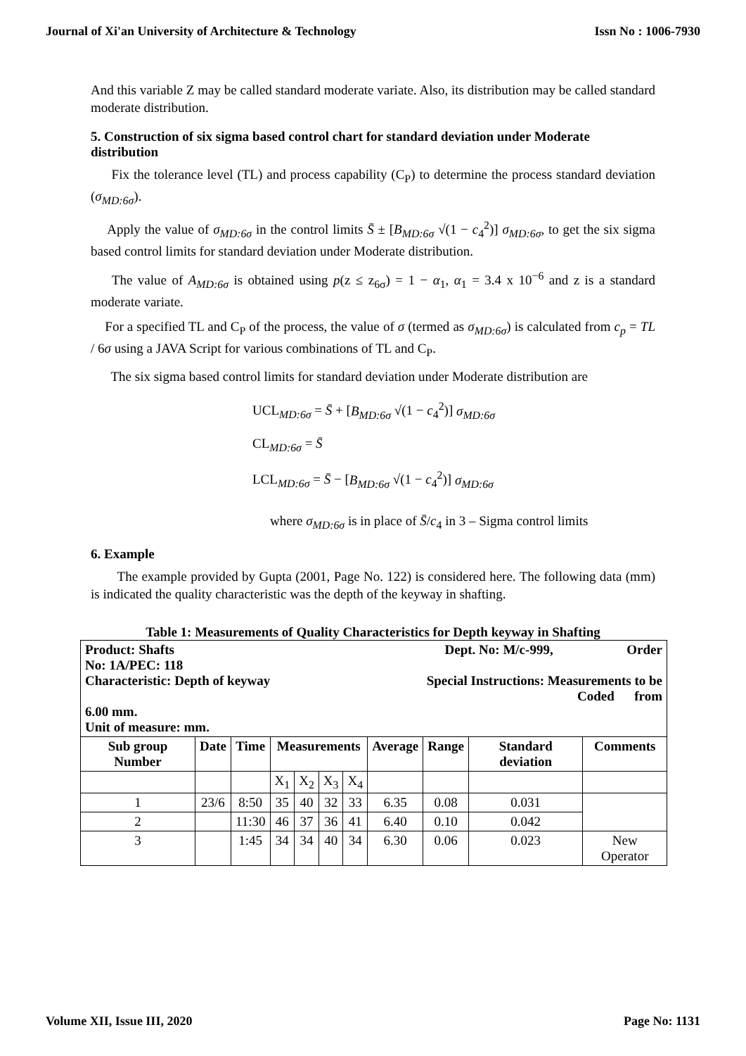Journal of Xi'an University of Architecture & Technology Issn No : 1006-7930
And this variable Z may be called standard moderate variate. Also, its distribution may be called standard moderate distribution.
5. Construction of six sigma based control chart for standard deviation under Moderate distribution
Fix the tolerance level (TL) and process capability (C<sub>P</sub>) to determine the process standard deviation (σ<sub>MD:6σ</sub>).
Apply the value of σ<sub>MD:6σ</sub> in the control limits S̄ ± [B<sub>MD:6σ</sub> √(1 − c<sub>4</sub><sup>2</sup>)] σ<sub>MD:6σ</sub>, to get the six sigma based control limits for standard deviation under Moderate distribution.
The value of A<sub>MD:6σ</sub> is obtained using p(z ≤ z<sub>6σ</sub>) = 1 − α<sub>1</sub>, α<sub>1</sub> = 3.4 x 10<sup>−6</sup> and z is a standard moderate variate.
For a specified TL and C<sub>P</sub> of the process, the value of σ (termed as σ<sub>MD:6σ</sub>) is calculated from c<sub>p</sub> = TL / 6σ using a JAVA Script for various combinations of TL and C<sub>P</sub>.
The six sigma based control limits for standard deviation under Moderate distribution are
UCL<sub>MD:6σ</sub> = S̄ + [B<sub>MD:6σ</sub> √(1 − c<sub>4</sub><sup>2</sup>)] σ<sub>MD:6σ</sub>
CL<sub>MD:6σ</sub> = S̄
LCL<sub>MD:6σ</sub> = S̄ − [B<sub>MD:6σ</sub> √(1 − c<sub>4</sub><sup>2</sup>)] σ<sub>MD:6σ</sub>
where σ<sub>MD:6σ</sub> is in place of S̄/c<sub>4</sub> in 3 – Sigma control limits
6. Example
The example provided by Gupta (2001, Page No. 122) is considered here. The following data (mm) is indicated the quality characteristic was the depth of the keyway in shafting.
Table 1: Measurements of Quality Characteristics for Depth keyway in Shafting
| Product: Shafts Dept. No: M/c-999, Order No: 1A/PEC: 118 Characteristic: Depth of keyway Special Instructions: Measurements to be Coded from 6.00 mm. Unit of measure: mm. | | | | | | | | | | |
| Sub group Number | Date | Time | Measurements | | | | Average | Range | Standard deviation | Comments |
| | | | X<sub>1</sub> | X<sub>2</sub> | X<sub>3</sub> | X<sub>4</sub> | | | | |
| 1 | 23/6 | 8:50 | 35 | 40 | 32 | 33 | 6.35 | 0.08 | 0.031 | |
| 2 | | 11:30 | 46 | 37 | 36 | 41 | 6.40 | 0.10 | 0.042 | |
| 3 | | 1:45 | 34 | 34 | 40 | 34 | 6.30 | 0.06 | 0.023 | New Operator |
Volume XII, Issue III, 2020 Page No: 1131